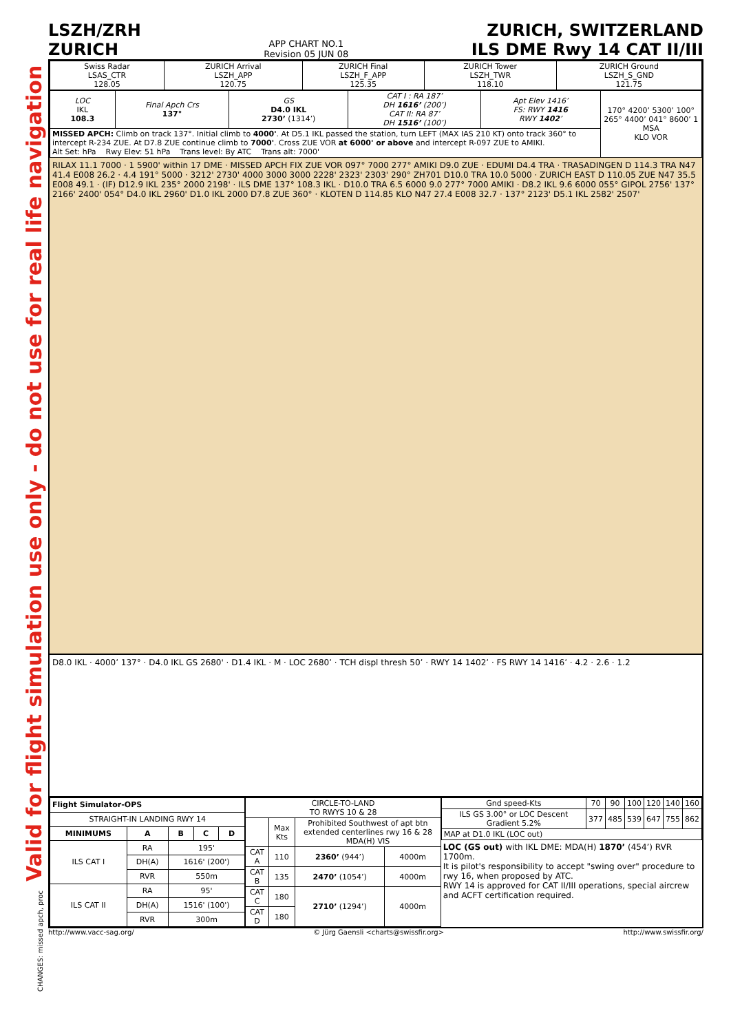Valid for flight simulation use only - do not use for real life navigation
CHANGES: missed apch, proc
LSZH/ZRH
ZURICH
APP CHART NO.1
Revision 05 JUN 08
ZURICH, SWITZERLAND
ILS DME Rwy 14 CAT II/III
| Swiss Radar LSAS_CTR 128.05 | ZURICH Arrival LSZH_APP 120.75 | ZURICH Final LSZH_F_APP 125.35 | ZURICH Tower LSZH_TWR 118.10 | ZURICH Ground LSZH_S_GND 121.75 |
| LOC IKL 108.3 | Final Apch Crs 137° | GS D4.0 IKL 2730’ (1314’) | CAT I : RA 187’ DH 1616’ (200’) CAT II: RA 87’ DH 1516’ (100’) | Apt Elev 1416’ FS: RWY 1416 RWY 1402 ’ | 170° 4200’ 5300’ 100° 265° 4400’ 041° 8600’ 1 MSA KLO VOR |
| MISSED APCH: Climb on track 137°. Initial climb to 4000' . At D5.1 IKL passed the station, turn LEFT (MAX IAS 210 KT) onto track 360° to intercept R-234 ZUE. At D7.8 ZUE continue climb to 7000' . Cross ZUE VOR at 6000' or above and intercept R-097 ZUE to AMIKI. Alt Set: hPa Rwy Elev: 51 hPa Trans level: By ATC Trans alt: 7000' | | | | | |
RILAX 11.1 7000 · 1 5900' within 17 DME · MISSED APCH FIX ZUE VOR 097° 7000 277° AMIKI D9.0 ZUE · EDUMI D4.4 TRA · TRASADINGEN D 114.3 TRA N47 41.4 E008 26.2 · 4.4 191° 5000 · 3212' 2730' 4000 3000 3000 2228' 2323' 2303' 290° ZH701 D10.0 TRA 10.0 5000 · ZURICH EAST D 110.05 ZUE N47 35.5 E008 49.1 · (IF) D12.9 IKL 235° 2000 2198' · ILS DME 137° 108.3 IKL · D10.0 TRA 6.5 6000 9.0 277° 7000 AMIKI · D8.2 IKL 9.6 6000 055° GIPOL 2756' 137° 2166' 2400' 054° D4.0 IKL 2960' D1.0 IKL 2000 D7.8 ZUE 360° · KLOTEN D 114.85 KLO N47 27.4 E008 32.7 · 137° 2123' D5.1 IKL 2582' 2507'
D8.0 IKL · 4000’ 137° · D4.0 IKL GS 2680' · D1.4 IKL · M · LOC 2680’ · TCH displ thresh 50’ · RWY 14 1402’ · FS RWY 14 1416’ · 4.2 · 2.6 · 1.2
| Flight Simulator-OPS | | | | |
| --- | --- | --- | --- | --- |
| STRAIGHT-IN LANDING RWY 14 | | | | |
| MINIMUMS | A | B | C | D |
| ILS CAT I | RA | 195' | | |
| | DH(A) | 1616' (200') | | |
| | RVR | 550m | | |
| ILS CAT II | RA | 95' | | |
| | DH(A) | 1516' (100') | | |
| | RVR | 300m | | |
| CIRCLE-TO-LAND TO RWYS 10 & 28 | | | |
| | Max Kts | Prohibited Southwest of apt btn extended centerlines rwy 16 & 28 MDA(H) VIS | |
| CAT A | 110 | 2360’ (944’) | 4000m |
| CAT B | 135 | 2470’ (1054’) | 4000m |
| CAT C | 180 | 2710’ (1294’) | 4000m |
| CAT D | 180 | | |
| Gnd speed-Kts | 70 | 90 | 100 | 120 | 140 | 160 |
| ILS GS 3.00° or LOC Descent Gradient 5.2% | 377 | 485 | 539 | 647 | 755 | 862 |
| MAP at D1.0 IKL (LOC out) | | | | | | |
LOC (GS out) with IKL DME: MDA(H) 1870’ (454’) RVR 1700m.
It is pilot's responsibility to accept "swing over" procedure to rwy 16, when proposed by ATC.
RWY 14 is approved for CAT II/III operations, special aircrew and ACFT certification required.
http://www.vacc-sag.org/ © Jürg Gaensli <charts@swissfir.org> http://www.swissfir.org/